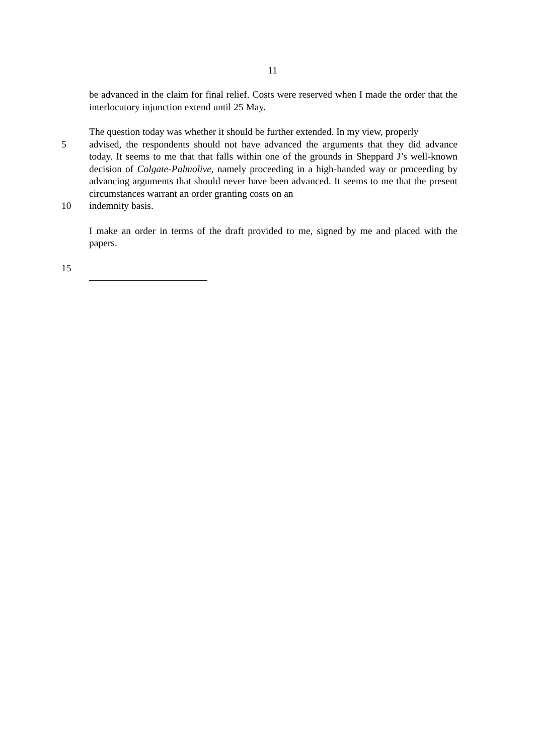11
be advanced in the claim for final relief. Costs were reserved when I made the order that the interlocutory injunction extend until 25 May.
The question today was whether it should be further extended. In my view, properly
5 advised, the respondents should not have advanced the arguments that they did advance today. It seems to me that that falls within one of the grounds in Sheppard J’s well-known decision of Colgate-Palmolive, namely proceeding in a high-handed way or proceeding by advancing arguments that should never have been advanced. It seems to me that the present circumstances warrant an order granting costs on an
10 indemnity basis.
I make an order in terms of the draft provided to me, signed by me and placed with the papers.
15